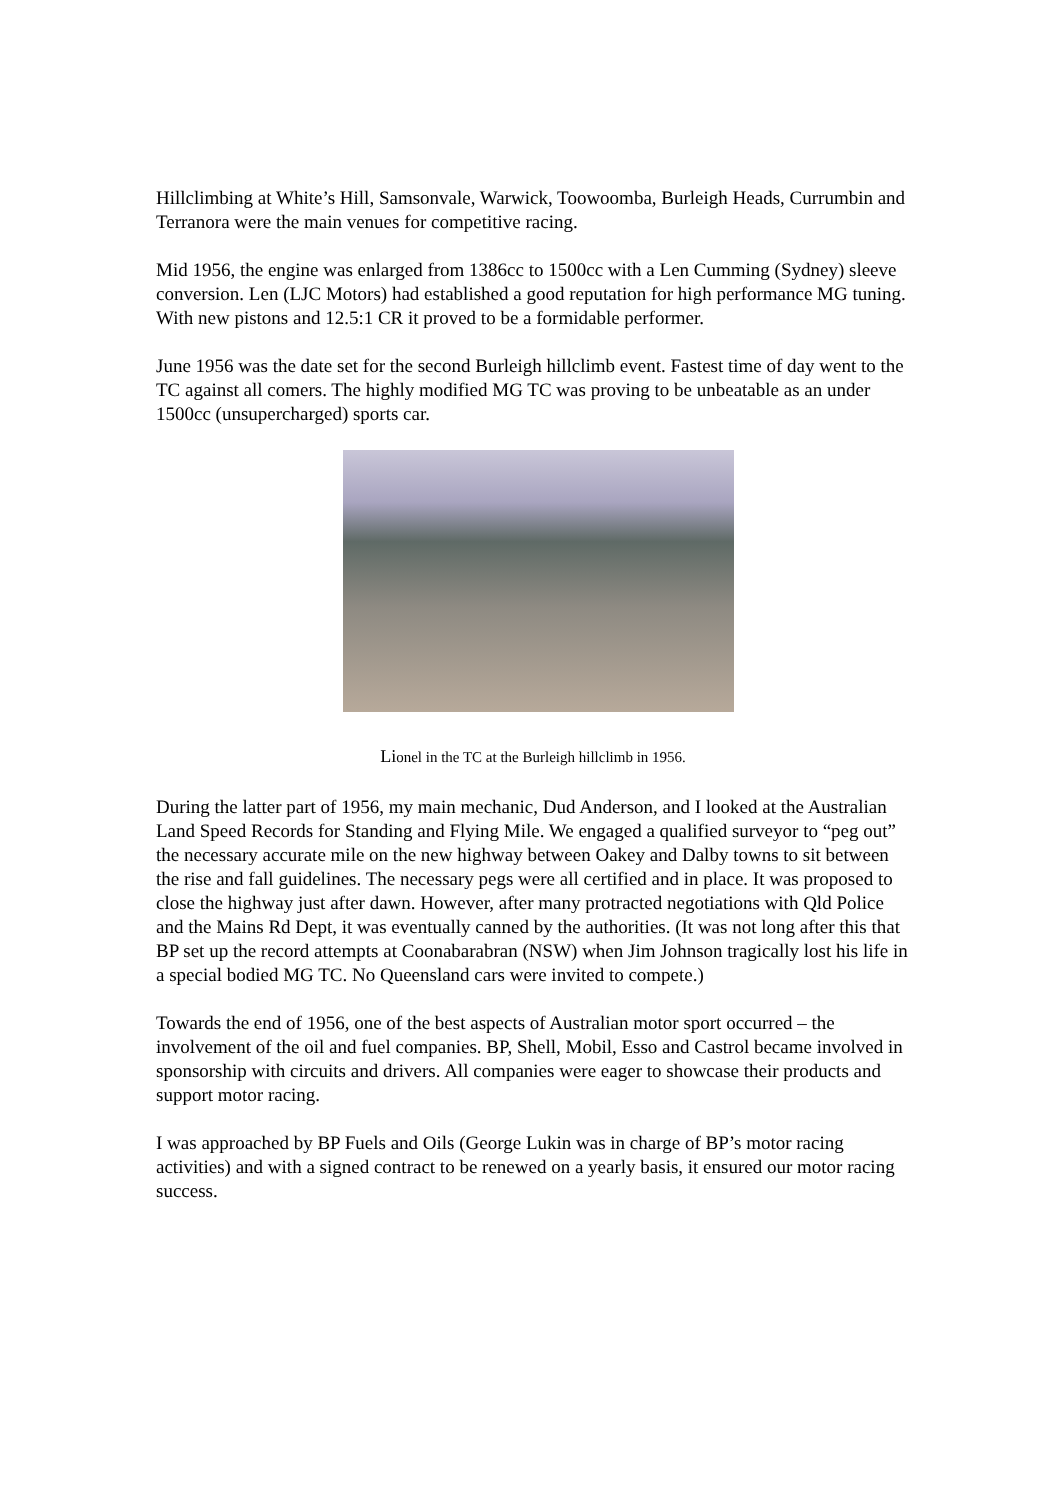Hillclimbing at White’s Hill, Samsonvale, Warwick, Toowoomba, Burleigh Heads, Currumbin and Terranora were the main venues for competitive racing.
Mid 1956, the engine was enlarged from 1386cc to 1500cc with a Len Cumming (Sydney) sleeve conversion. Len (LJC Motors) had established a good reputation for high performance MG tuning. With new pistons and 12.5:1 CR it proved to be a formidable performer.
June 1956 was the date set for the second Burleigh hillclimb event. Fastest time of day went to the TC against all comers. The highly modified MG TC was proving to be unbeatable as an under 1500cc (unsupercharged) sports car.
Lionel in the TC at the Burleigh hillclimb in 1956.
During the latter part of 1956, my main mechanic, Dud Anderson, and I looked at the Australian Land Speed Records for Standing and Flying Mile. We engaged a qualified surveyor to “peg out” the necessary accurate mile on the new highway between Oakey and Dalby towns to sit between the rise and fall guidelines. The necessary pegs were all certified and in place. It was proposed to close the highway just after dawn. However, after many protracted negotiations with Qld Police and the Mains Rd Dept, it was eventually canned by the authorities. (It was not long after this that BP set up the record attempts at Coonabarabran (NSW) when Jim Johnson tragically lost his life in a special bodied MG TC. No Queensland cars were invited to compete.)
Towards the end of 1956, one of the best aspects of Australian motor sport occurred – the involvement of the oil and fuel companies. BP, Shell, Mobil, Esso and Castrol became involved in sponsorship with circuits and drivers. All companies were eager to showcase their products and support motor racing.
I was approached by BP Fuels and Oils (George Lukin was in charge of BP’s motor racing activities) and with a signed contract to be renewed on a yearly basis, it ensured our motor racing success.